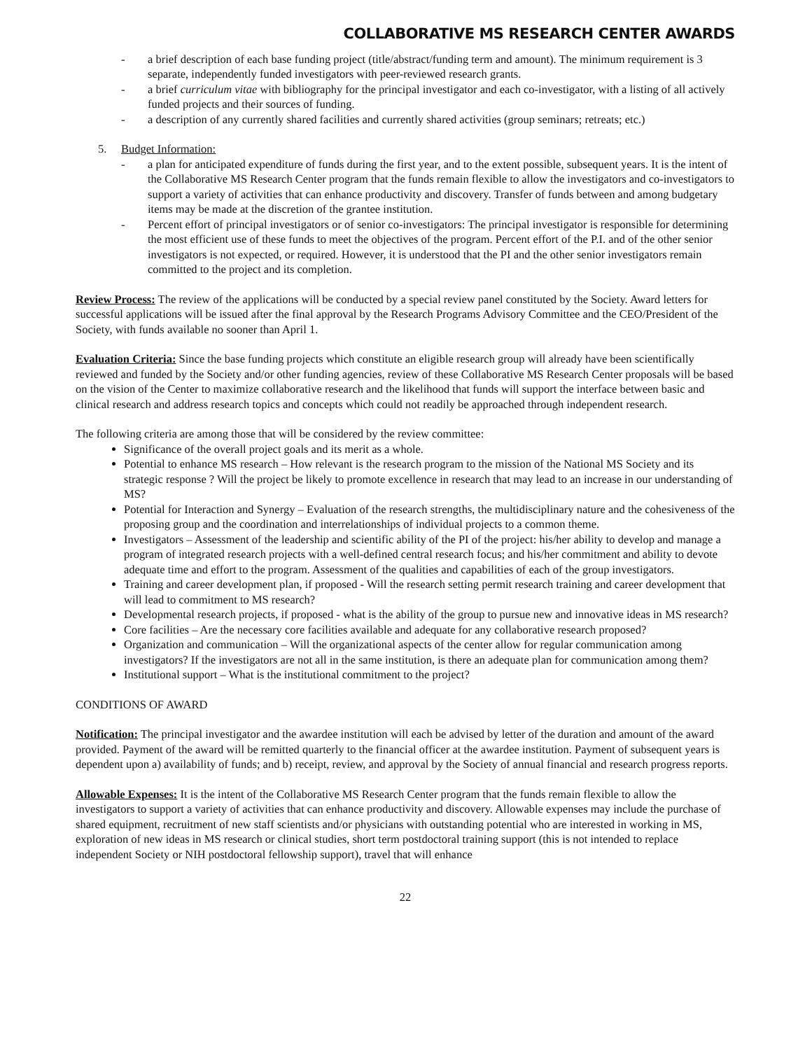COLLABORATIVE MS RESEARCH CENTER AWARDS
- a brief description of each base funding project (title/abstract/funding term and amount). The minimum requirement is 3 separate, independently funded investigators with peer-reviewed research grants.
- a brief curriculum vitae with bibliography for the principal investigator and each co-investigator, with a listing of all actively funded projects and their sources of funding.
- a description of any currently shared facilities and currently shared activities (group seminars; retreats; etc.)
5. Budget Information:
- a plan for anticipated expenditure of funds during the first year, and to the extent possible, subsequent years. It is the intent of the Collaborative MS Research Center program that the funds remain flexible to allow the investigators and co-investigators to support a variety of activities that can enhance productivity and discovery. Transfer of funds between and among budgetary items may be made at the discretion of the grantee institution.
- Percent effort of principal investigators or of senior co-investigators: The principal investigator is responsible for determining the most efficient use of these funds to meet the objectives of the program. Percent effort of the P.I. and of the other senior investigators is not expected, or required. However, it is understood that the PI and the other senior investigators remain committed to the project and its completion.
Review Process: The review of the applications will be conducted by a special review panel constituted by the Society. Award letters for successful applications will be issued after the final approval by the Research Programs Advisory Committee and the CEO/President of the Society, with funds available no sooner than April 1.
Evaluation Criteria: Since the base funding projects which constitute an eligible research group will already have been scientifically reviewed and funded by the Society and/or other funding agencies, review of these Collaborative MS Research Center proposals will be based on the vision of the Center to maximize collaborative research and the likelihood that funds will support the interface between basic and clinical research and address research topics and concepts which could not readily be approached through independent research.
The following criteria are among those that will be considered by the review committee:
Significance of the overall project goals and its merit as a whole.
Potential to enhance MS research – How relevant is the research program to the mission of the National MS Society and its strategic response ? Will the project be likely to promote excellence in research that may lead to an increase in our understanding of MS?
Potential for Interaction and Synergy – Evaluation of the research strengths, the multidisciplinary nature and the cohesiveness of the proposing group and the coordination and interrelationships of individual projects to a common theme.
Investigators – Assessment of the leadership and scientific ability of the PI of the project: his/her ability to develop and manage a program of integrated research projects with a well-defined central research focus; and his/her commitment and ability to devote adequate time and effort to the program. Assessment of the qualities and capabilities of each of the group investigators.
Training and career development plan, if proposed - Will the research setting permit research training and career development that will lead to commitment to MS research?
Developmental research projects, if proposed - what is the ability of the group to pursue new and innovative ideas in MS research?
Core facilities – Are the necessary core facilities available and adequate for any collaborative research proposed?
Organization and communication – Will the organizational aspects of the center allow for regular communication among investigators? If the investigators are not all in the same institution, is there an adequate plan for communication among them?
Institutional support – What is the institutional commitment to the project?
CONDITIONS OF AWARD
Notification: The principal investigator and the awardee institution will each be advised by letter of the duration and amount of the award provided. Payment of the award will be remitted quarterly to the financial officer at the awardee institution. Payment of subsequent years is dependent upon a) availability of funds; and b) receipt, review, and approval by the Society of annual financial and research progress reports.
Allowable Expenses: It is the intent of the Collaborative MS Research Center program that the funds remain flexible to allow the investigators to support a variety of activities that can enhance productivity and discovery. Allowable expenses may include the purchase of shared equipment, recruitment of new staff scientists and/or physicians with outstanding potential who are interested in working in MS, exploration of new ideas in MS research or clinical studies, short term postdoctoral training support (this is not intended to replace independent Society or NIH postdoctoral fellowship support), travel that will enhance
22